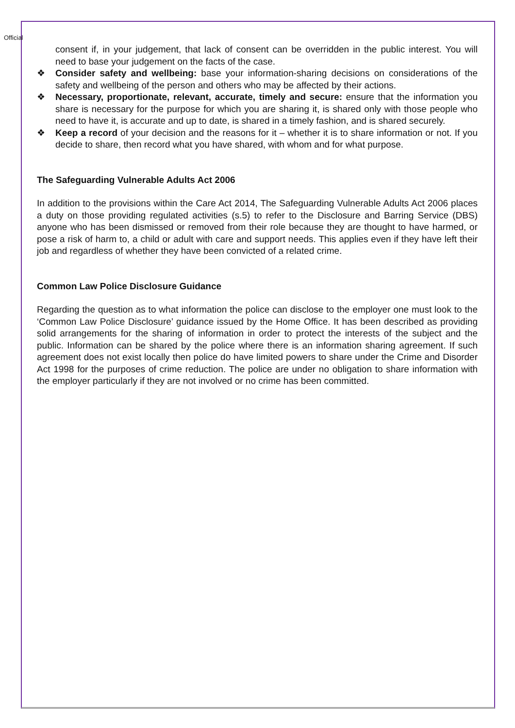Official
consent if, in your judgement, that lack of consent can be overridden in the public interest. You will need to base your judgement on the facts of the case.
❖ Consider safety and wellbeing: base your information-sharing decisions on considerations of the safety and wellbeing of the person and others who may be affected by their actions.
❖ Necessary, proportionate, relevant, accurate, timely and secure: ensure that the information you share is necessary for the purpose for which you are sharing it, is shared only with those people who need to have it, is accurate and up to date, is shared in a timely fashion, and is shared securely.
❖ Keep a record of your decision and the reasons for it – whether it is to share information or not. If you decide to share, then record what you have shared, with whom and for what purpose.
The Safeguarding Vulnerable Adults Act 2006
In addition to the provisions within the Care Act 2014, The Safeguarding Vulnerable Adults Act 2006 places a duty on those providing regulated activities (s.5) to refer to the Disclosure and Barring Service (DBS) anyone who has been dismissed or removed from their role because they are thought to have harmed, or pose a risk of harm to, a child or adult with care and support needs. This applies even if they have left their job and regardless of whether they have been convicted of a related crime.
Common Law Police Disclosure Guidance
Regarding the question as to what information the police can disclose to the employer one must look to the ‘Common Law Police Disclosure’ guidance issued by the Home Office. It has been described as providing solid arrangements for the sharing of information in order to protect the interests of the subject and the public. Information can be shared by the police where there is an information sharing agreement. If such agreement does not exist locally then police do have limited powers to share under the Crime and Disorder Act 1998 for the purposes of crime reduction. The police are under no obligation to share information with the employer particularly if they are not involved or no crime has been committed.